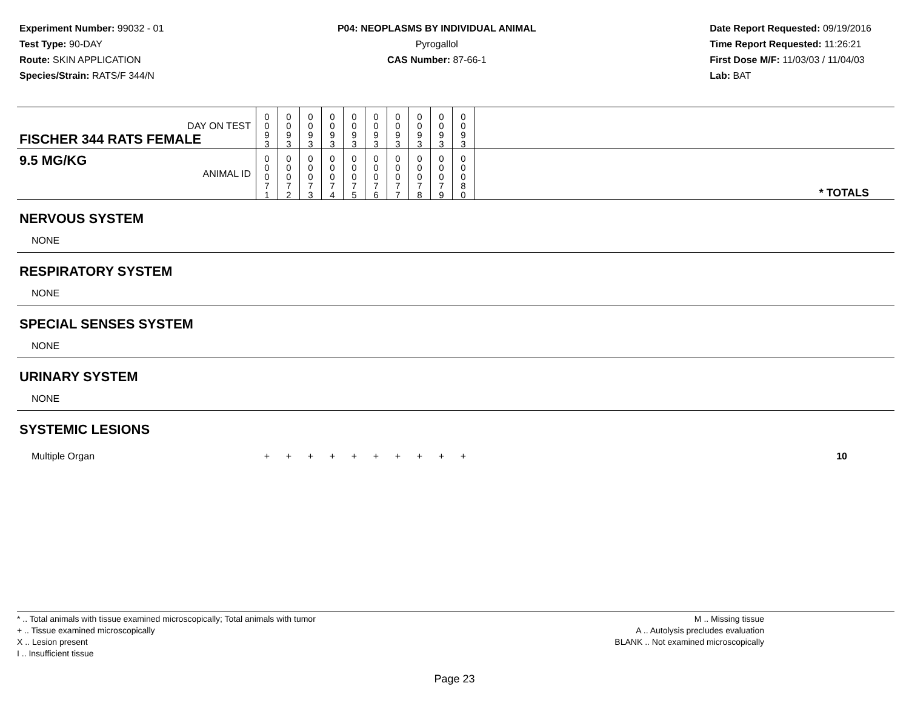Experiment Number: 99032 - 01
Test Type: 90-DAY
Route: SKIN APPLICATION
Species/Strain: RATS/F 344/N
P04: NEOPLASMS BY INDIVIDUAL ANIMAL
Pyrogallol
CAS Number: 87-66-1
Date Report Requested: 09/19/2016
Time Report Requested: 11:26:21
First Dose M/F: 11/03/03 / 11/04/03
Lab: BAT
| DAY ON TEST FISCHER 344 RATS FEMALE | 0 0 9 3 | 0 0 9 3 | 0 0 9 3 | 0 0 9 3 | 0 0 9 3 | 0 0 9 3 | 0 0 9 3 | 0 0 9 3 | 0 0 9 3 | 0 0 9 3 | |
| 9.5 MG/KG ANIMAL ID | 0 0 0 7 1 | 0 0 0 7 2 | 0 0 0 7 3 | 0 0 0 7 4 | 0 0 0 7 5 | 0 0 0 7 6 | 0 0 0 7 7 | 0 0 0 7 8 | 0 0 0 7 9 | 0 0 0 8 0 | * TOTALS |
| NERVOUS SYSTEM | | | | | | | | | | | |
| NONE | | | | | | | | | | | |
| RESPIRATORY SYSTEM | | | | | | | | | | | |
| NONE | | | | | | | | | | | |
| SPECIAL SENSES SYSTEM | | | | | | | | | | | |
| NONE | | | | | | | | | | | |
| URINARY SYSTEM | | | | | | | | | | | |
| NONE | | | | | | | | | | | |
| SYSTEMIC LESIONS | | | | | | | | | | | |
| Multiple Organ | + | + | + | + | + | + | + | + | + | + | 10 |
* .. Total animals with tissue examined microscopically; Total animals with tumor
+ .. Tissue examined microscopically
X .. Lesion present
I .. Insufficient tissue
M .. Missing tissue
A .. Autolysis precludes evaluation
BLANK .. Not examined microscopically
Page 23